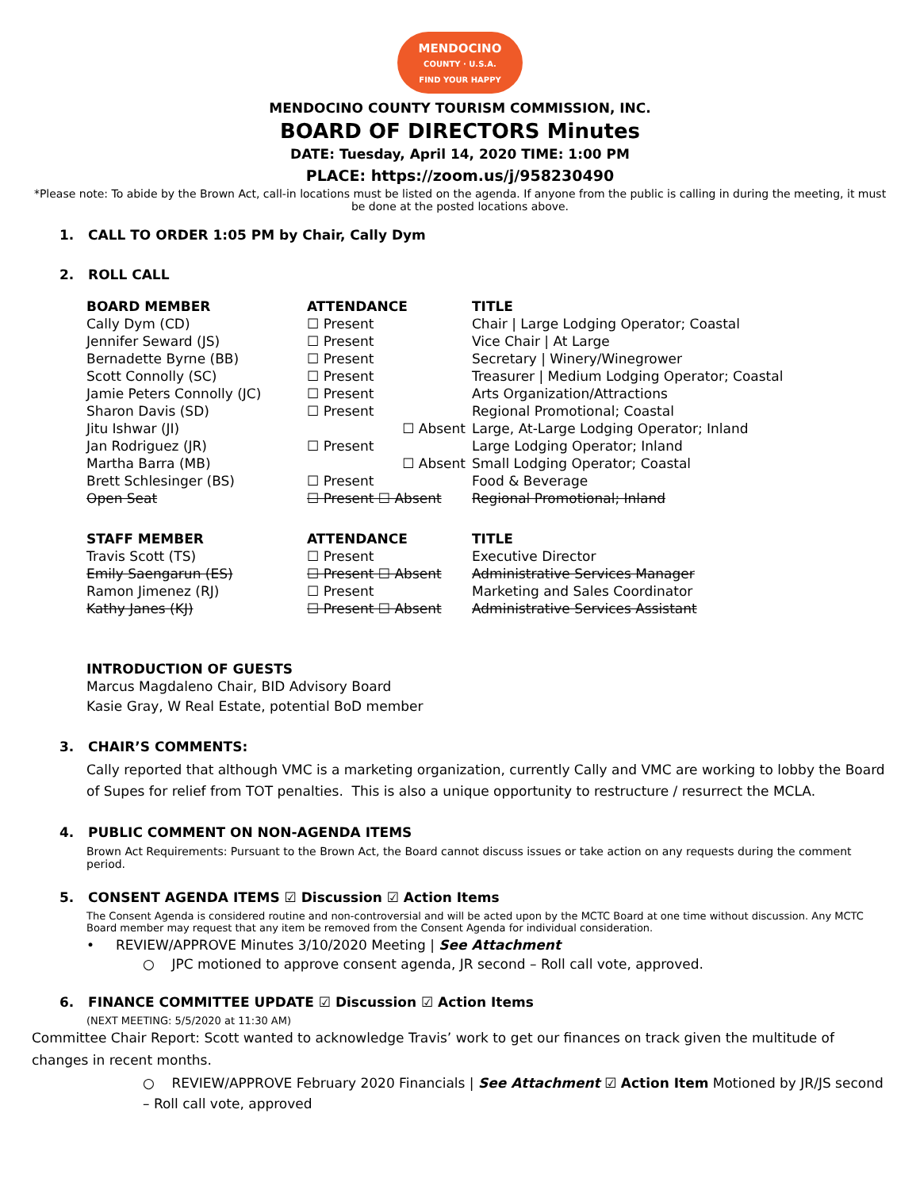MENDOCINO
COUNTY · U.S.A.
FIND YOUR HAPPY
MENDOCINO COUNTY TOURISM COMMISSION, INC.
BOARD OF DIRECTORS Minutes
DATE: Tuesday, April 14, 2020 TIME: 1:00 PM
PLACE: https://zoom.us/j/958230490
*Please note: To abide by the Brown Act, call-in locations must be listed on the agenda. If anyone from the public is calling in during the meeting, it must be done at the posted locations above.
1. CALL TO ORDER 1:05 PM by Chair, Cally Dym
2. ROLL CALL
| BOARD MEMBER | ATTENDANCE | TITLE |
| --- | --- | --- |
| Cally Dym (CD) | ☐ Present | Chair / Large Lodging Operator; Coastal |
| Jennifer Seward (JS) | ☐ Present | Vice Chair / At Large |
| Bernadette Byrne (BB) | ☐ Present | Secretary / Winery/Winegrower |
| Scott Connolly (SC) | ☐ Present | Treasurer / Medium Lodging Operator; Coastal |
| Jamie Peters Connolly (JC) | ☐ Present | Arts Organization/Attractions |
| Sharon Davis (SD) | ☐ Present | Regional Promotional; Coastal |
| Jitu Ishwar (JI) | ☐ Absent | Large, At-Large Lodging Operator; Inland |
| Jan Rodriguez (JR) | ☐ Present | Large Lodging Operator; Inland |
| Martha Barra (MB) | ☐ Absent | Small Lodging Operator; Coastal |
| Brett Schlesinger (BS) | ☐ Present | Food & Beverage |
| Open Seat | ☐ Present ☐ Absent | Regional Promotional; Inland |
| STAFF MEMBER | ATTENDANCE | TITLE |
| Travis Scott (TS) | ☐ Present | Executive Director |
| Emily Saengarun (ES) | ☐ Present ☐ Absent | Administrative Services Manager |
| Ramon Jimenez (RJ) | ☐ Present | Marketing and Sales Coordinator |
| Kathy Janes (KJ) | ☐ Present ☐ Absent | Administrative Services Assistant |
INTRODUCTION OF GUESTS
Marcus Magdaleno Chair, BID Advisory Board
Kasie Gray, W Real Estate, potential BoD member
3. CHAIR’S COMMENTS:
Cally reported that although VMC is a marketing organization, currently Cally and VMC are working to lobby the Board of Supes for relief from TOT penalties. This is also a unique opportunity to restructure / resurrect the MCLA.
4. PUBLIC COMMENT ON NON-AGENDA ITEMS
Brown Act Requirements: Pursuant to the Brown Act, the Board cannot discuss issues or take action on any requests during the comment period.
5. CONSENT AGENDA ITEMS ☑ Discussion ☑ Action Items
The Consent Agenda is considered routine and non-controversial and will be acted upon by the MCTC Board at one time without discussion. Any MCTC Board member may request that any item be removed from the Consent Agenda for individual consideration.
• REVIEW/APPROVE Minutes 3/10/2020 Meeting | See Attachment
○ JPC motioned to approve consent agenda, JR second – Roll call vote, approved.
6. FINANCE COMMITTEE UPDATE ☑ Discussion ☑ Action Items
(NEXT MEETING: 5/5/2020 at 11:30 AM)
Committee Chair Report: Scott wanted to acknowledge Travis’ work to get our finances on track given the multitude of changes in recent months.
○ REVIEW/APPROVE February 2020 Financials | See Attachment ☑ Action Item Motioned by JR/JS second – Roll call vote, approved